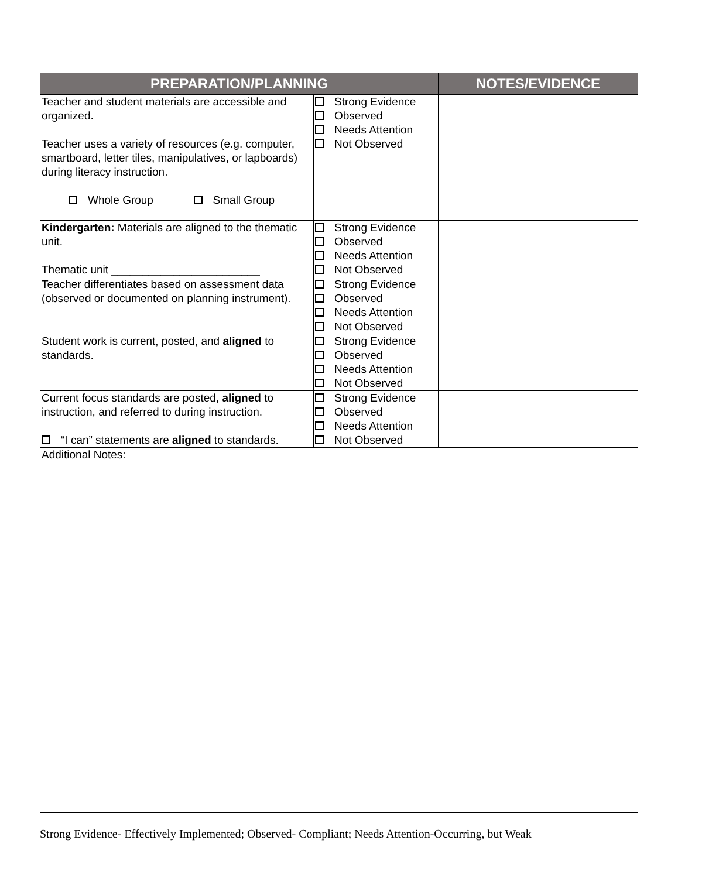| PREPARATION/PLANNING | | NOTES/EVIDENCE |
| --- | --- | --- |
| Teacher and student materials are accessible and organized. Teacher uses a variety of resources (e.g. computer, smartboard, letter tiles, manipulatives, or lapboards) during literacy instruction. Whole Group Small Group | Strong Evidence Observed Needs Attention Not Observed | |
| Kindergarten: Materials are aligned to the thematic unit. Thematic unit ________________________ | Strong Evidence Observed Needs Attention Not Observed | |
| Teacher differentiates based on assessment data (observed or documented on planning instrument). | Strong Evidence Observed Needs Attention Not Observed | |
| Student work is current, posted, and aligned to standards. | Strong Evidence Observed Needs Attention Not Observed | |
| Current focus standards are posted, aligned to instruction, and referred to during instruction. “I can” statements are aligned to standards. | Strong Evidence Observed Needs Attention Not Observed | |
| Additional Notes: | | |
Strong Evidence- Effectively Implemented; Observed- Compliant; Needs Attention-Occurring, but Weak